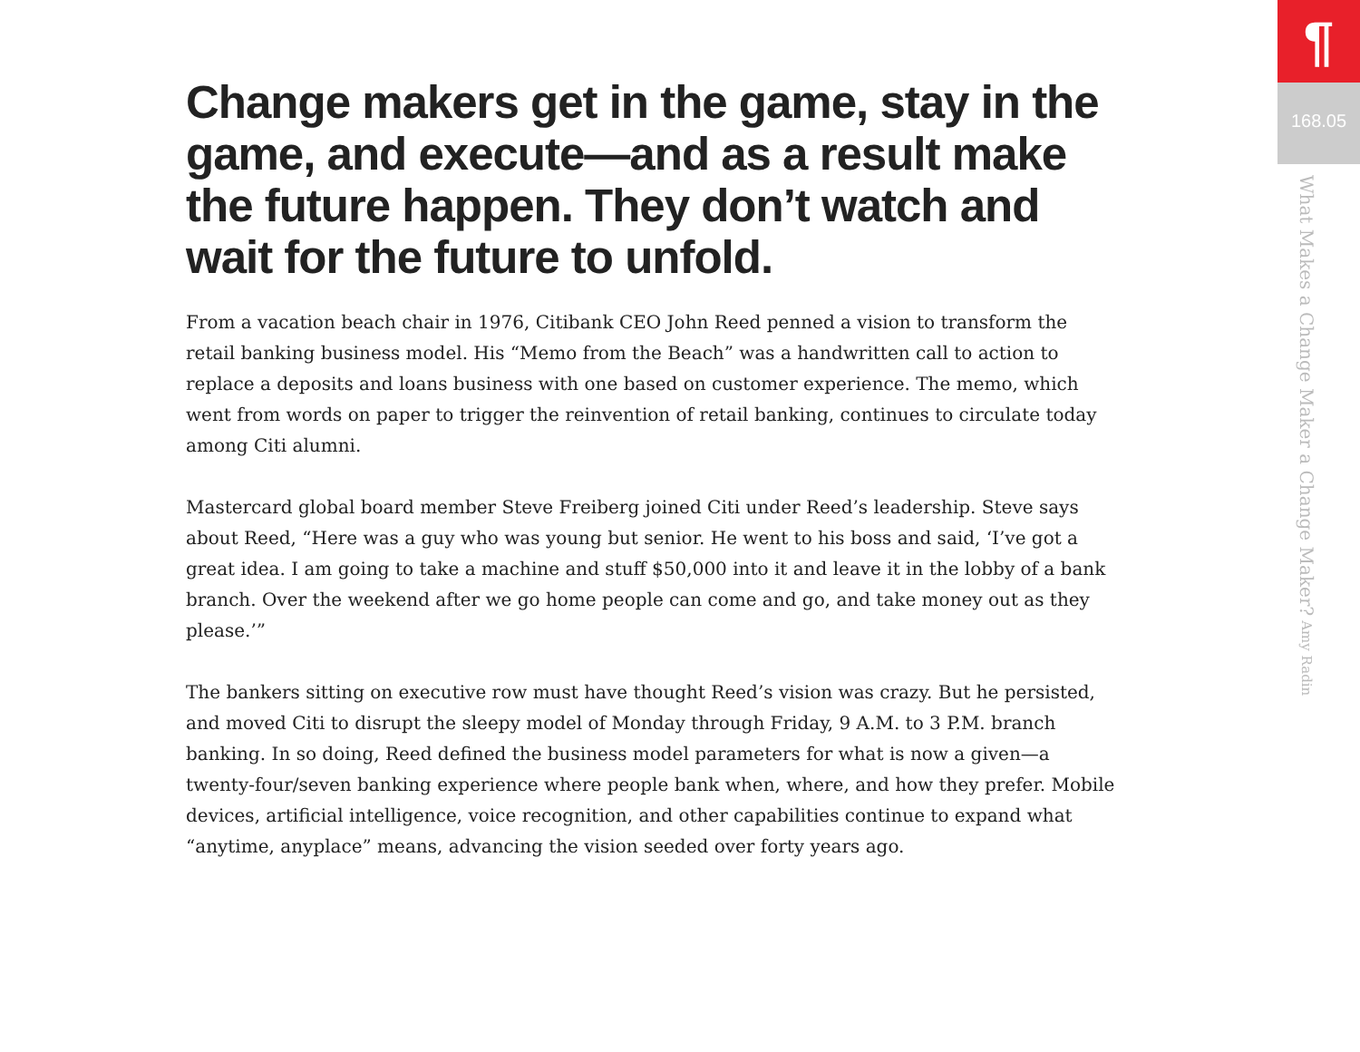Change makers get in the game, stay in the game, and execute—and as a result make the future happen. They don’t watch and wait for the future to unfold.
From a vacation beach chair in 1976, Citibank CEO John Reed penned a vision to transform the retail banking business model. His “Memo from the Beach” was a handwritten call to action to replace a deposits and loans business with one based on customer experience. The memo, which went from words on paper to trigger the reinvention of retail banking, continues to circulate today among Citi alumni.
Mastercard global board member Steve Freiberg joined Citi under Reed’s leadership. Steve says about Reed, “Here was a guy who was young but senior. He went to his boss and said, ‘I’ve got a great idea. I am going to take a machine and stuff $50,000 into it and leave it in the lobby of a bank branch. Over the weekend after we go home people can come and go, and take money out as they please.’”
The bankers sitting on executive row must have thought Reed’s vision was crazy. But he persisted, and moved Citi to disrupt the sleepy model of Monday through Friday, 9 A.M. to 3 P.M. branch banking. In so doing, Reed defined the business model parameters for what is now a given—a twenty-four/seven banking experience where people bank when, where, and how they prefer. Mobile devices, artificial intelligence, voice recognition, and other capabilities continue to expand what “anytime, anyplace” means, advancing the vision seeded over forty years ago.
¶
168.05
What Makes a Change Maker a Change Maker? Amy Radin